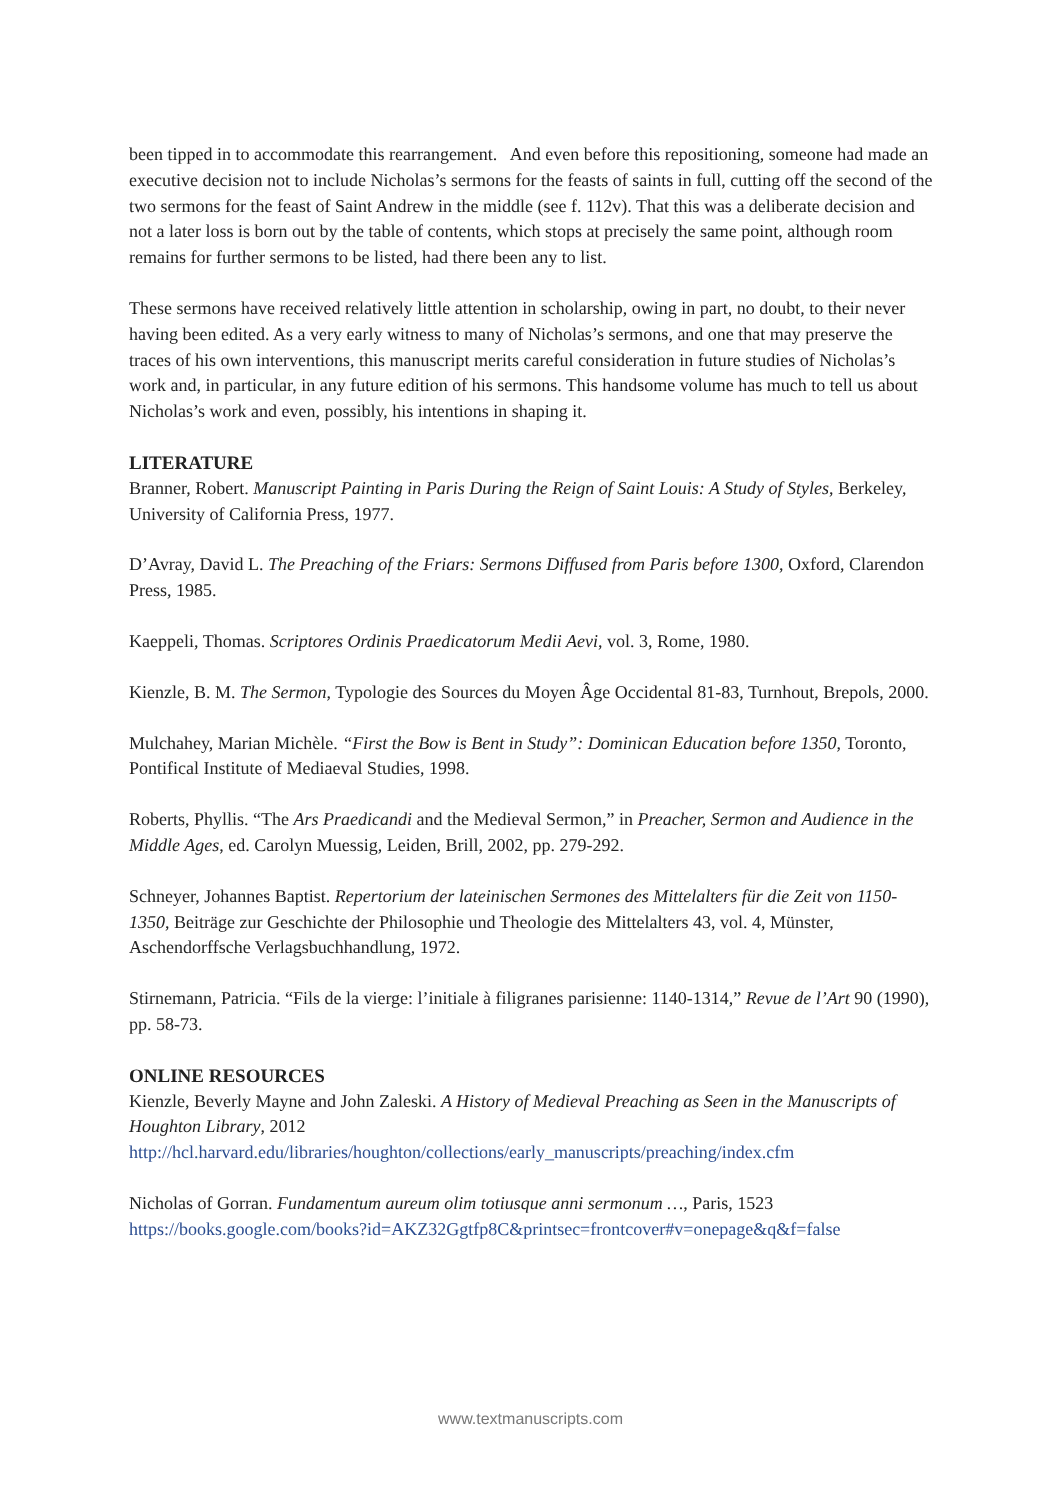been tipped in to accommodate this rearrangement. And even before this repositioning, someone had made an executive decision not to include Nicholas’s sermons for the feasts of saints in full, cutting off the second of the two sermons for the feast of Saint Andrew in the middle (see f. 112v). That this was a deliberate decision and not a later loss is born out by the table of contents, which stops at precisely the same point, although room remains for further sermons to be listed, had there been any to list.
These sermons have received relatively little attention in scholarship, owing in part, no doubt, to their never having been edited. As a very early witness to many of Nicholas’s sermons, and one that may preserve the traces of his own interventions, this manuscript merits careful consideration in future studies of Nicholas’s work and, in particular, in any future edition of his sermons. This handsome volume has much to tell us about Nicholas’s work and even, possibly, his intentions in shaping it.
LITERATURE
Branner, Robert. Manuscript Painting in Paris During the Reign of Saint Louis: A Study of Styles, Berkeley, University of California Press, 1977.
D’Avray, David L. The Preaching of the Friars: Sermons Diffused from Paris before 1300, Oxford, Clarendon Press, 1985.
Kaeppeli, Thomas. Scriptores Ordinis Praedicatorum Medii Aevi, vol. 3, Rome, 1980.
Kienzle, B. M. The Sermon, Typologie des Sources du Moyen Âge Occidental 81-83, Turnhout, Brepols, 2000.
Mulchahey, Marian Michèle. “First the Bow is Bent in Study”: Dominican Education before 1350, Toronto, Pontifical Institute of Mediaeval Studies, 1998.
Roberts, Phyllis. “The Ars Praedicandi and the Medieval Sermon,” in Preacher, Sermon and Audience in the Middle Ages, ed. Carolyn Muessig, Leiden, Brill, 2002, pp. 279-292.
Schneyer, Johannes Baptist. Repertorium der lateinischen Sermones des Mittelalters für die Zeit von 1150-1350, Beiträge zur Geschichte der Philosophie und Theologie des Mittelalters 43, vol. 4, Münster, Aschendorffsche Verlagsbuchhandlung, 1972.
Stirnemann, Patricia. “Fils de la vierge: l’initiale à filigranes parisienne: 1140-1314,” Revue de l’Art 90 (1990), pp. 58-73.
ONLINE RESOURCES
Kienzle, Beverly Mayne and John Zaleski. A History of Medieval Preaching as Seen in the Manuscripts of Houghton Library, 2012
http://hcl.harvard.edu/libraries/houghton/collections/early_manuscripts/preaching/index.cfm
Nicholas of Gorran. Fundamentum aureum olim totiusque anni sermonum …, Paris, 1523
https://books.google.com/books?id=AKZ32Ggtfp8C&printsec=frontcover#v=onepage&q&f=false
www.textmanuscripts.com